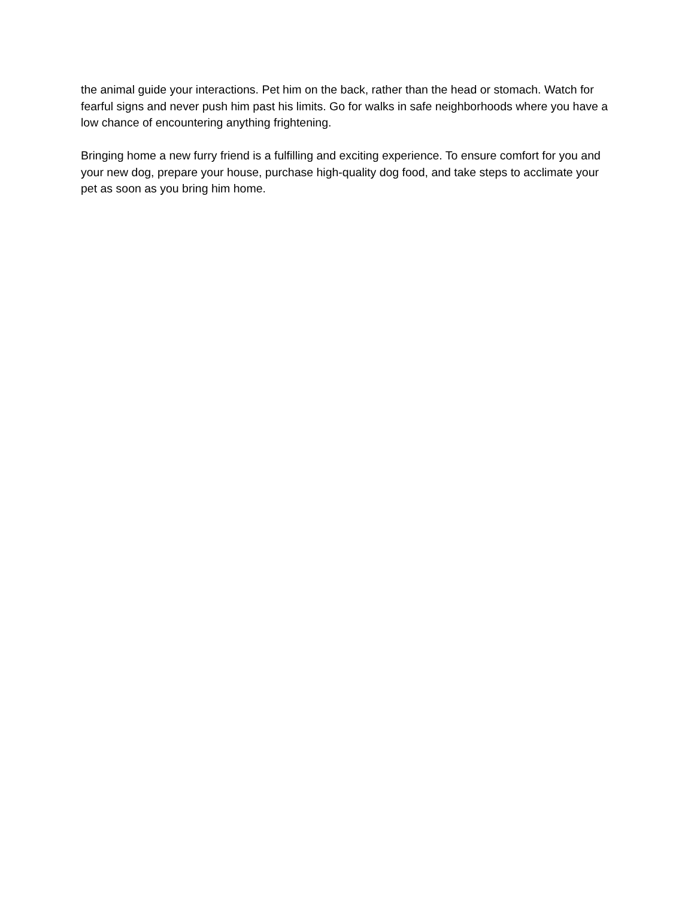the animal guide your interactions. Pet him on the back, rather than the head or stomach. Watch for fearful signs and never push him past his limits. Go for walks in safe neighborhoods where you have a low chance of encountering anything frightening.
Bringing home a new furry friend is a fulfilling and exciting experience. To ensure comfort for you and your new dog, prepare your house, purchase high-quality dog food, and take steps to acclimate your pet as soon as you bring him home.